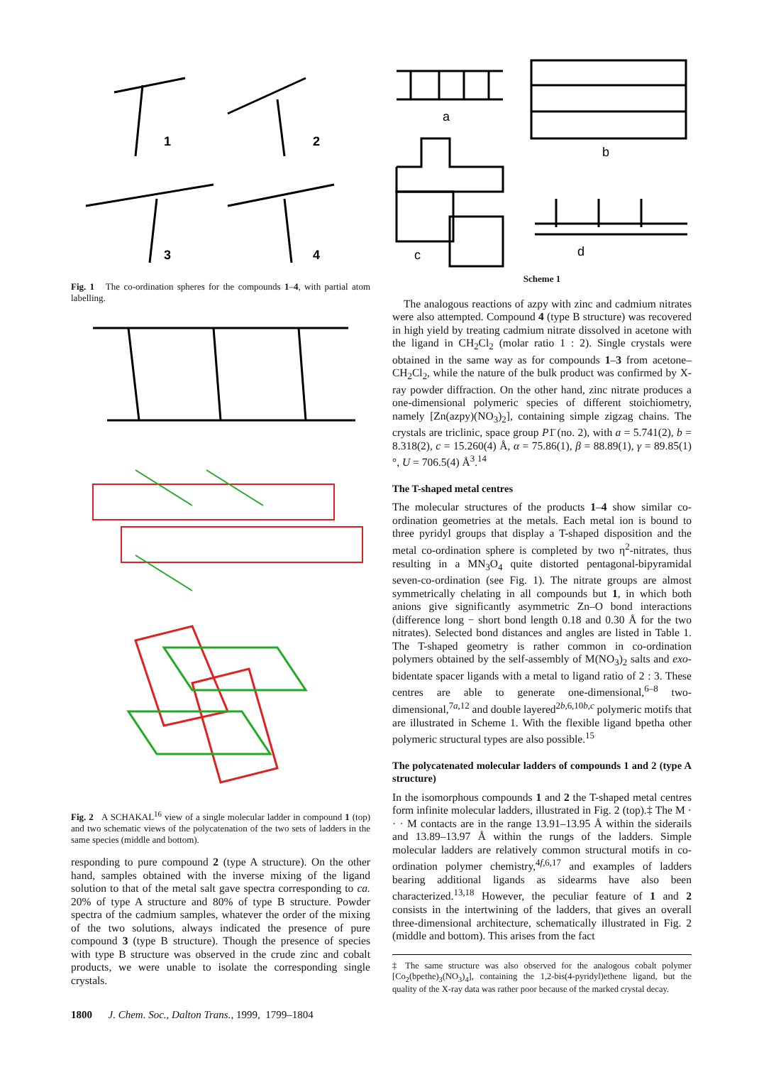1
2
3
4
Fig. 1 The co-ordination spheres for the compounds 1–4, with partial atom labelling.
Fig. 2 A SCHAKAL<sup>16</sup> view of a single molecular ladder in compound 1 (top) and two schematic views of the polycatenation of the two sets of ladders in the same species (middle and bottom).
responding to pure compound 2 (type A structure). On the other hand, samples obtained with the inverse mixing of the ligand solution to that of the metal salt gave spectra corresponding to ca. 20% of type A structure and 80% of type B structure. Powder spectra of the cadmium samples, whatever the order of the mixing of the two solutions, always indicated the presence of pure compound 3 (type B structure). Though the presence of species with type B structure was observed in the crude zinc and cobalt products, we were unable to isolate the corresponding single crystals.
1800 J. Chem. Soc., Dalton Trans., 1999, 1799–1804
a
b
c
d
Scheme 1
The analogous reactions of azpy with zinc and cadmium nitrates were also attempted. Compound 4 (type B structure) was recovered in high yield by treating cadmium nitrate dissolved in acetone with the ligand in CH<sub>2</sub>Cl<sub>2</sub> (molar ratio 1 : 2). Single crystals were obtained in the same way as for compounds 1–3 from acetone–CH<sub>2</sub>Cl<sub>2</sub>, while the nature of the bulk product was confirmed by X-ray powder diffraction. On the other hand, zinc nitrate produces a one-dimensional polymeric species of different stoichiometry, namely [Zn(azpy)(NO<sub>3</sub>)<sub>2</sub>], containing simple zigzag chains. The crystals are triclinic, space group P1̄ (no. 2), with a = 5.741(2), b = 8.318(2), c = 15.260(4) Å, α = 75.86(1), β = 88.89(1), γ = 89.85(1)°, U = 706.5(4) Å<sup>3</sup>.<sup>14</sup>
The T-shaped metal centres
The molecular structures of the products 1–4 show similar co-ordination geometries at the metals. Each metal ion is bound to three pyridyl groups that display a T-shaped disposition and the metal co-ordination sphere is completed by two η<sup>2</sup>-nitrates, thus resulting in a MN<sub>3</sub>O<sub>4</sub> quite distorted pentagonal-bipyramidal seven-co-ordination (see Fig. 1). The nitrate groups are almost symmetrically chelating in all compounds but 1, in which both anions give significantly asymmetric Zn–O bond interactions (difference long − short bond length 0.18 and 0.30 Å for the two nitrates). Selected bond distances and angles are listed in Table 1. The T-shaped geometry is rather common in co-ordination polymers obtained by the self-assembly of M(NO<sub>3</sub>)<sub>2</sub> salts and exo-bidentate spacer ligands with a metal to ligand ratio of 2 : 3. These centres are able to generate one-dimensional,<sup>6–8</sup> two-dimensional,<sup>7a,12</sup> and double layered<sup>2b,6,10b,c</sup> polymeric motifs that are illustrated in Scheme 1. With the flexible ligand bpetha other polymeric structural types are also possible.<sup>15</sup>
The polycatenated molecular ladders of compounds 1 and 2 (type A structure)
In the isomorphous compounds 1 and 2 the T-shaped metal centres form infinite molecular ladders, illustrated in Fig. 2 (top).‡ The M · · · M contacts are in the range 13.91–13.95 Å within the siderails and 13.89–13.97 Å within the rungs of the ladders. Simple molecular ladders are relatively common structural motifs in co-ordination polymer chemistry,<sup>4f,6,17</sup> and examples of ladders bearing additional ligands as sidearms have also been characterized.<sup>13,18</sup> However, the peculiar feature of 1 and 2 consists in the intertwining of the ladders, that gives an overall three-dimensional architecture, schematically illustrated in Fig. 2 (middle and bottom). This arises from the fact
‡ The same structure was also observed for the analogous cobalt polymer [Co<sub>2</sub>(bpethe)<sub>3</sub>(NO<sub>3</sub>)<sub>4</sub>], containing the 1,2-bis(4-pyridyl)ethene ligand, but the quality of the X-ray data was rather poor because of the marked crystal decay.